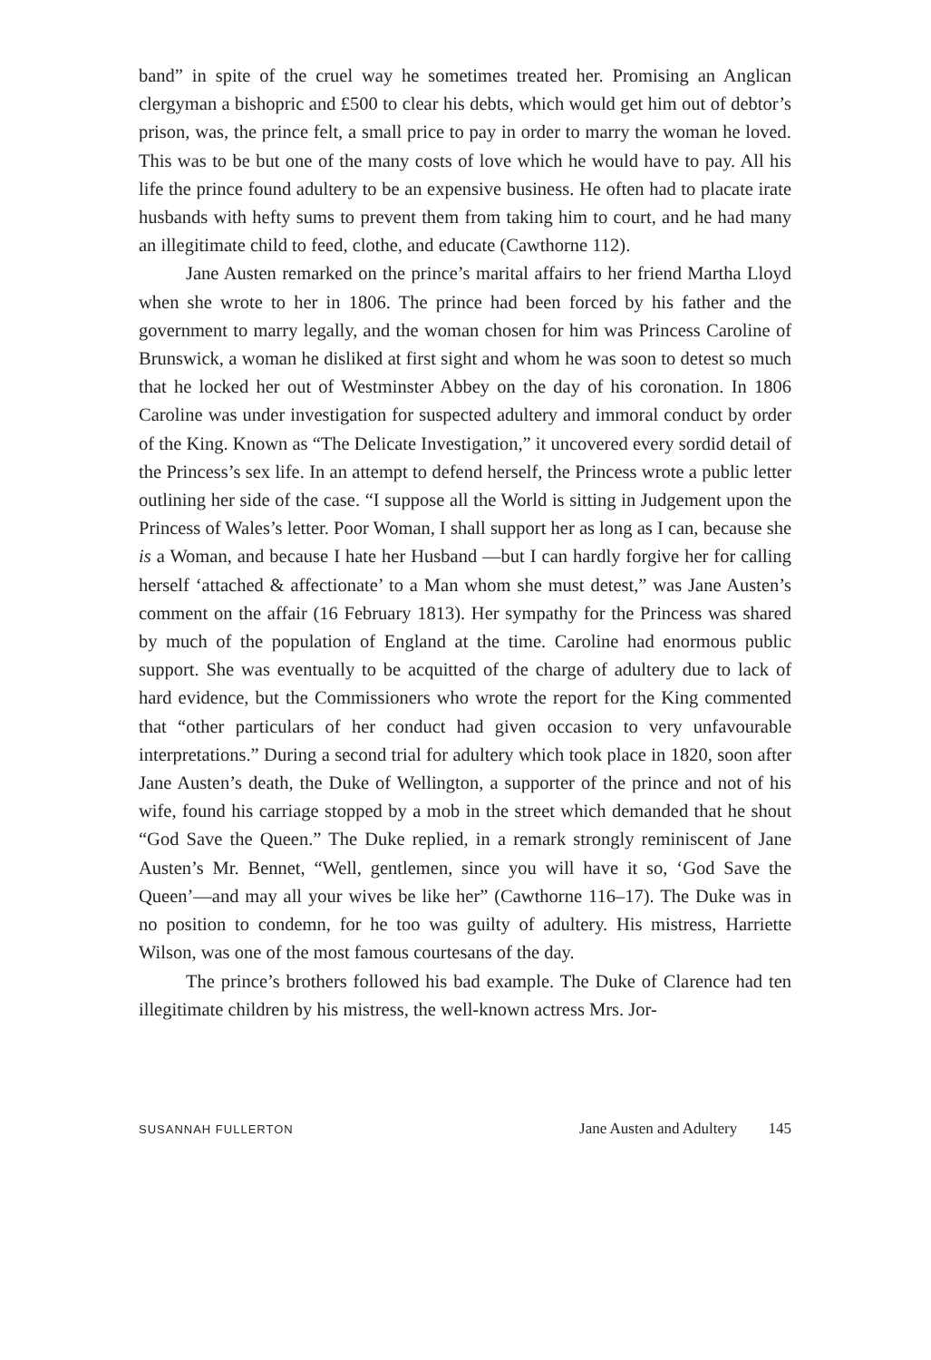band” in spite of the cruel way he sometimes treated her. Promising an Anglican clergyman a bishopric and £500 to clear his debts, which would get him out of debtor’s prison, was, the prince felt, a small price to pay in order to marry the woman he loved. This was to be but one of the many costs of love which he would have to pay. All his life the prince found adultery to be an expensive business. He often had to placate irate husbands with hefty sums to prevent them from taking him to court, and he had many an illegitimate child to feed, clothe, and educate (Cawthorne 112).
Jane Austen remarked on the prince’s marital affairs to her friend Martha Lloyd when she wrote to her in 1806. The prince had been forced by his father and the government to marry legally, and the woman chosen for him was Princess Caroline of Brunswick, a woman he disliked at first sight and whom he was soon to detest so much that he locked her out of Westminster Abbey on the day of his coronation. In 1806 Caroline was under investigation for suspected adultery and immoral conduct by order of the King. Known as “The Delicate Investigation,” it uncovered every sordid detail of the Princess’s sex life. In an attempt to defend herself, the Princess wrote a public letter outlining her side of the case. “I suppose all the World is sitting in Judgement upon the Princess of Wales’s letter. Poor Woman, I shall support her as long as I can, because she is a Woman, and because I hate her Husband —but I can hardly forgive her for calling herself ‘attached & affectionate’ to a Man whom she must detest,” was Jane Austen’s comment on the affair (16 February 1813). Her sympathy for the Princess was shared by much of the population of England at the time. Caroline had enormous public support. She was eventually to be acquitted of the charge of adultery due to lack of hard evidence, but the Commissioners who wrote the report for the King commented that “other particulars of her conduct had given occasion to very unfavourable interpretations.” During a second trial for adultery which took place in 1820, soon after Jane Austen’s death, the Duke of Wellington, a supporter of the prince and not of his wife, found his carriage stopped by a mob in the street which demanded that he shout “God Save the Queen.” The Duke replied, in a remark strongly reminiscent of Jane Austen’s Mr. Bennet, “Well, gentlemen, since you will have it so, ‘God Save the Queen’—and may all your wives be like her” (Cawthorne 116–17). The Duke was in no position to condemn, for he too was guilty of adultery. His mistress, Harriette Wilson, was one of the most famous courtesans of the day.
The prince’s brothers followed his bad example. The Duke of Clarence had ten illegitimate children by his mistress, the well-known actress Mrs. Jor-
SUSANNAH FULLERTON Jane Austen and Adultery 145